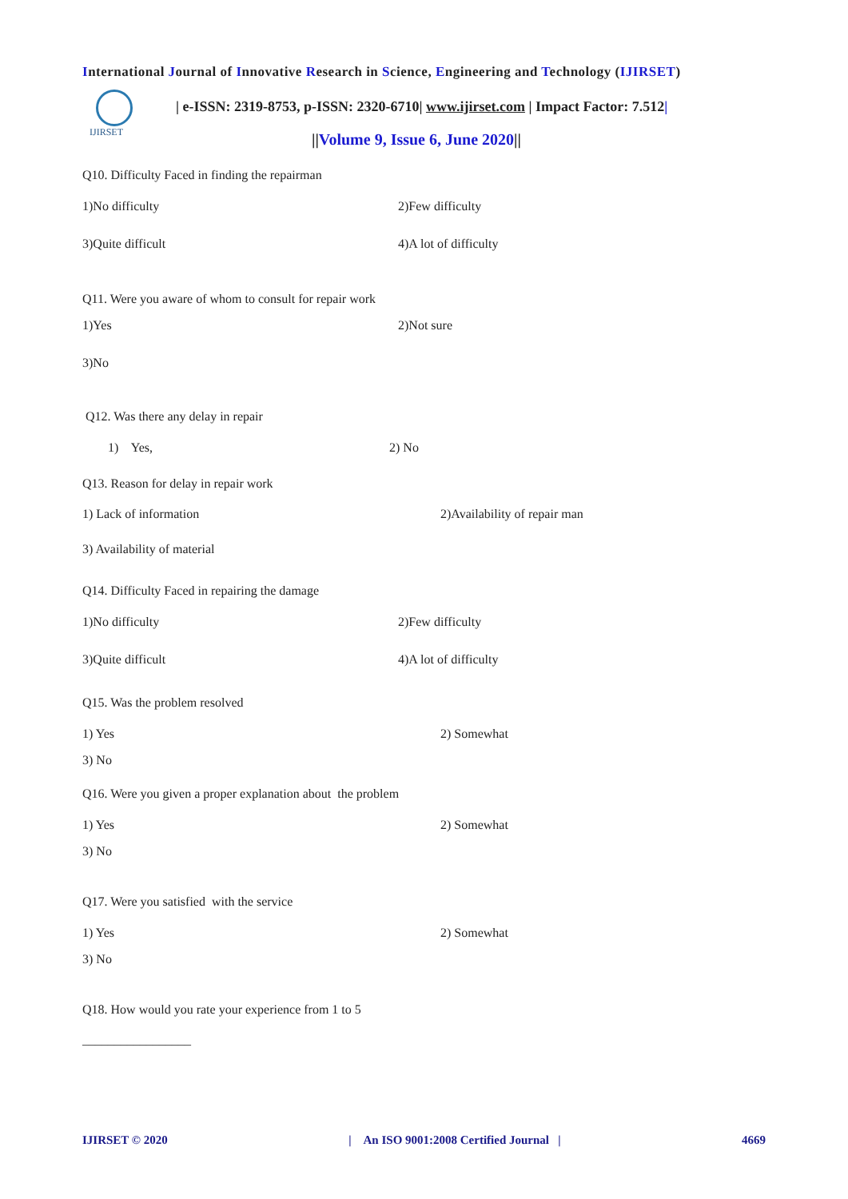International Journal of Innovative Research in Science, Engineering and Technology (IJIRSET)
IJIRSET
| e-ISSN: 2319-8753, p-ISSN: 2320-6710| www.ijirset.com | Impact Factor: 7.512|
||Volume 9, Issue 6, June 2020||
Q10. Difficulty Faced in finding the repairman
1)No difficulty 2)Few difficulty
3)Quite difficult 4)A lot of difficulty
Q11. Were you aware of whom to consult for repair work
1)Yes 2)Not sure
3)No
Q12. Was there any delay in repair
1) Yes, 2) No
Q13. Reason for delay in repair work
1) Lack of information 2)Availability of repair man
3) Availability of material
Q14. Difficulty Faced in repairing the damage
1)No difficulty 2)Few difficulty
3)Quite difficult 4)A lot of difficulty
Q15. Was the problem resolved
1) Yes 2) Somewhat
3) No
Q16. Were you given a proper explanation about the problem
1) Yes 2) Somewhat
3) No
Q17. Were you satisfied with the service
1) Yes 2) Somewhat
3) No
Q18. How would you rate your experience from 1 to 5
_________________
IJIRSET © 2020 | An ISO 9001:2008 Certified Journal | 4669